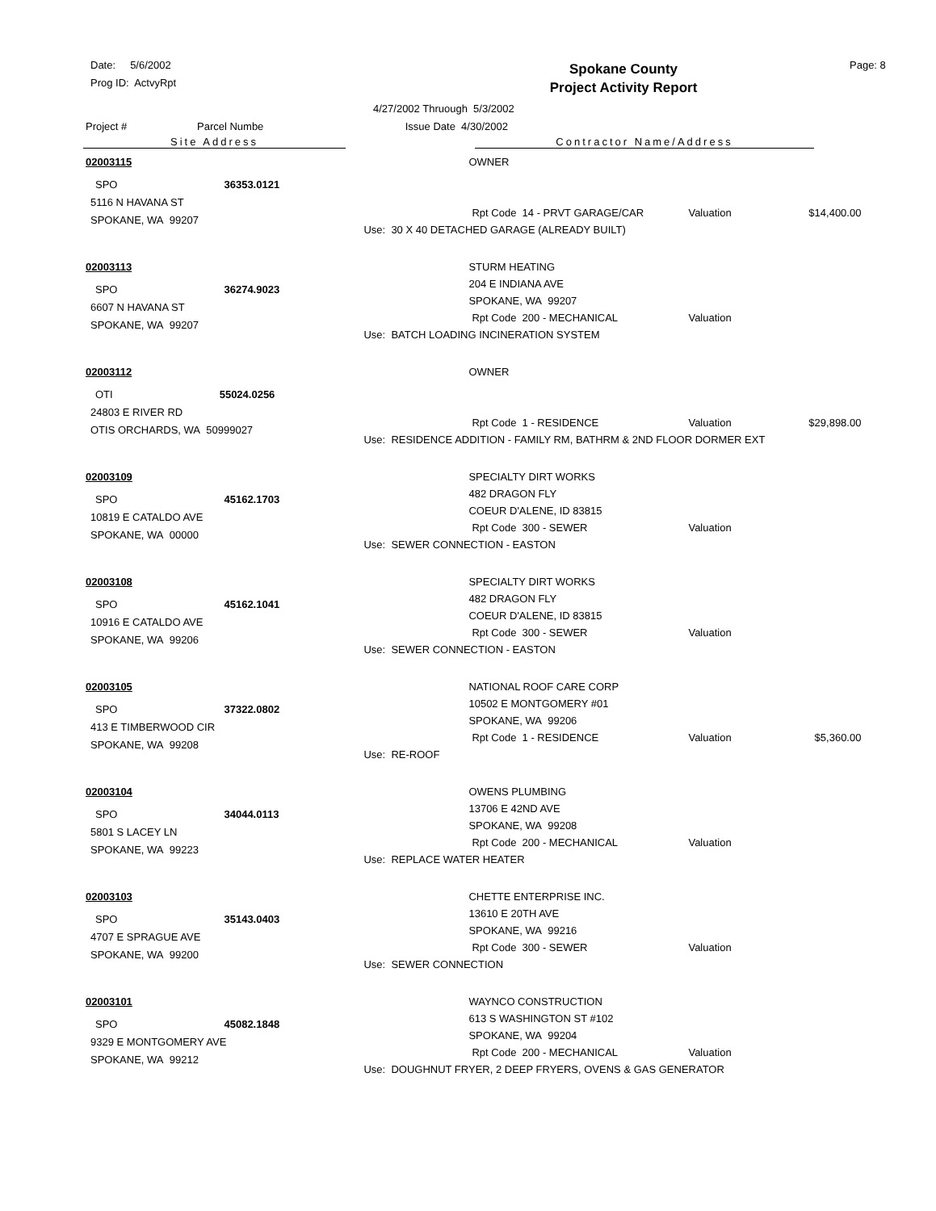Date: 5/6/2002
Prog ID: ActvyRpt
Spokane County
Project Activity Report
Page: 8
Project # Parcel Numbe 4/27/2002 Thruough 5/3/2002
Issue Date 4/30/2002
Site Address Contractor Name/Address
02003115
SPO 36353.0121
5116 N HAVANA ST
SPOKANE, WA 99207
OWNER
Rpt Code 14 - PRVT GARAGE/CAR Valuation $14,400.00
Use: 30 X 40 DETACHED GARAGE (ALREADY BUILT)
02003113
SPO 36274.9023
6607 N HAVANA ST
SPOKANE, WA 99207
STURM HEATING
204 E INDIANA AVE
SPOKANE, WA 99207
Rpt Code 200 - MECHANICAL Valuation
Use: BATCH LOADING INCINERATION SYSTEM
02003112
OTI 55024.0256
24803 E RIVER RD
OTIS ORCHARDS, WA 50999027
OWNER
Rpt Code 1 - RESIDENCE Valuation $29,898.00
Use: RESIDENCE ADDITION - FAMILY RM, BATHRM & 2ND FLOOR DORMER EXT
02003109
SPO 45162.1703
10819 E CATALDO AVE
SPOKANE, WA 00000
SPECIALTY DIRT WORKS
482 DRAGON FLY
COEUR D'ALENE, ID 83815
Rpt Code 300 - SEWER Valuation
Use: SEWER CONNECTION - EASTON
02003108
SPO 45162.1041
10916 E CATALDO AVE
SPOKANE, WA 99206
SPECIALTY DIRT WORKS
482 DRAGON FLY
COEUR D'ALENE, ID 83815
Rpt Code 300 - SEWER Valuation
Use: SEWER CONNECTION - EASTON
02003105
SPO 37322.0802
413 E TIMBERWOOD CIR
SPOKANE, WA 99208
NATIONAL ROOF CARE CORP
10502 E MONTGOMERY #01
SPOKANE, WA 99206
Rpt Code 1 - RESIDENCE Valuation $5,360.00
Use: RE-ROOF
02003104
SPO 34044.0113
5801 S LACEY LN
SPOKANE, WA 99223
OWENS PLUMBING
13706 E 42ND AVE
SPOKANE, WA 99208
Rpt Code 200 - MECHANICAL Valuation
Use: REPLACE WATER HEATER
02003103
SPO 35143.0403
4707 E SPRAGUE AVE
SPOKANE, WA 99200
CHETTE ENTERPRISE INC.
13610 E 20TH AVE
SPOKANE, WA 99216
Rpt Code 300 - SEWER Valuation
Use: SEWER CONNECTION
02003101
SPO 45082.1848
9329 E MONTGOMERY AVE
SPOKANE, WA 99212
WAYNCO CONSTRUCTION
613 S WASHINGTON ST #102
SPOKANE, WA 99204
Rpt Code 200 - MECHANICAL Valuation
Use: DOUGHNUT FRYER, 2 DEEP FRYERS, OVENS & GAS GENERATOR